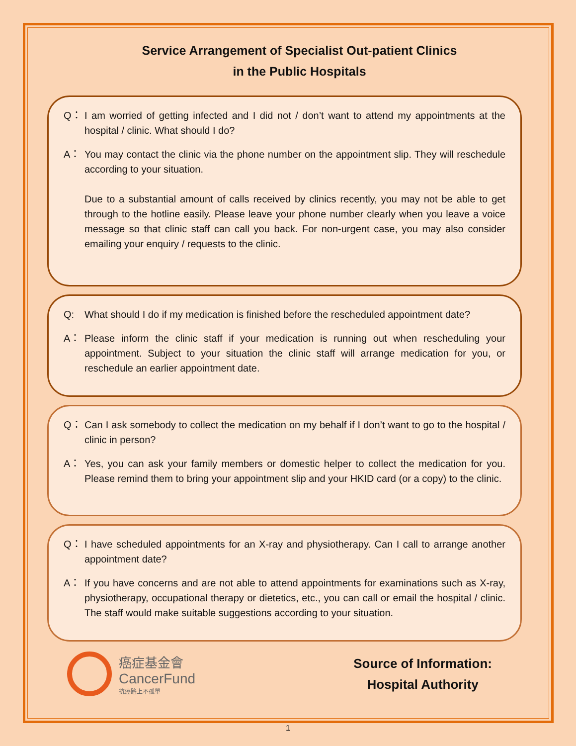Service Arrangement of Specialist Out-patient Clinics
in the Public Hospitals
Q： I am worried of getting infected and I did not / don’t want to attend my appointments at the hospital / clinic. What should I do?
A： You may contact the clinic via the phone number on the appointment slip. They will reschedule according to your situation.
Due to a substantial amount of calls received by clinics recently, you may not be able to get through to the hotline easily. Please leave your phone number clearly when you leave a voice message so that clinic staff can call you back. For non-urgent case, you may also consider emailing your enquiry / requests to the clinic.
Q: What should I do if my medication is finished before the rescheduled appointment date?
A： Please inform the clinic staff if your medication is running out when rescheduling your appointment. Subject to your situation the clinic staff will arrange medication for you, or reschedule an earlier appointment date.
Q： Can I ask somebody to collect the medication on my behalf if I don’t want to go to the hospital / clinic in person?
A： Yes, you can ask your family members or domestic helper to collect the medication for you. Please remind them to bring your appointment slip and your HKID card (or a copy) to the clinic.
Q： I have scheduled appointments for an X-ray and physiotherapy. Can I call to arrange another appointment date?
A： If you have concerns and are not able to attend appointments for examinations such as X-ray, physiotherapy, occupational therapy or dietetics, etc., you can call or email the hospital / clinic. The staff would make suitable suggestions according to your situation.
癌症基金會
CancerFund
抗癌路上不孤單
Source of Information:
Hospital Authority
1